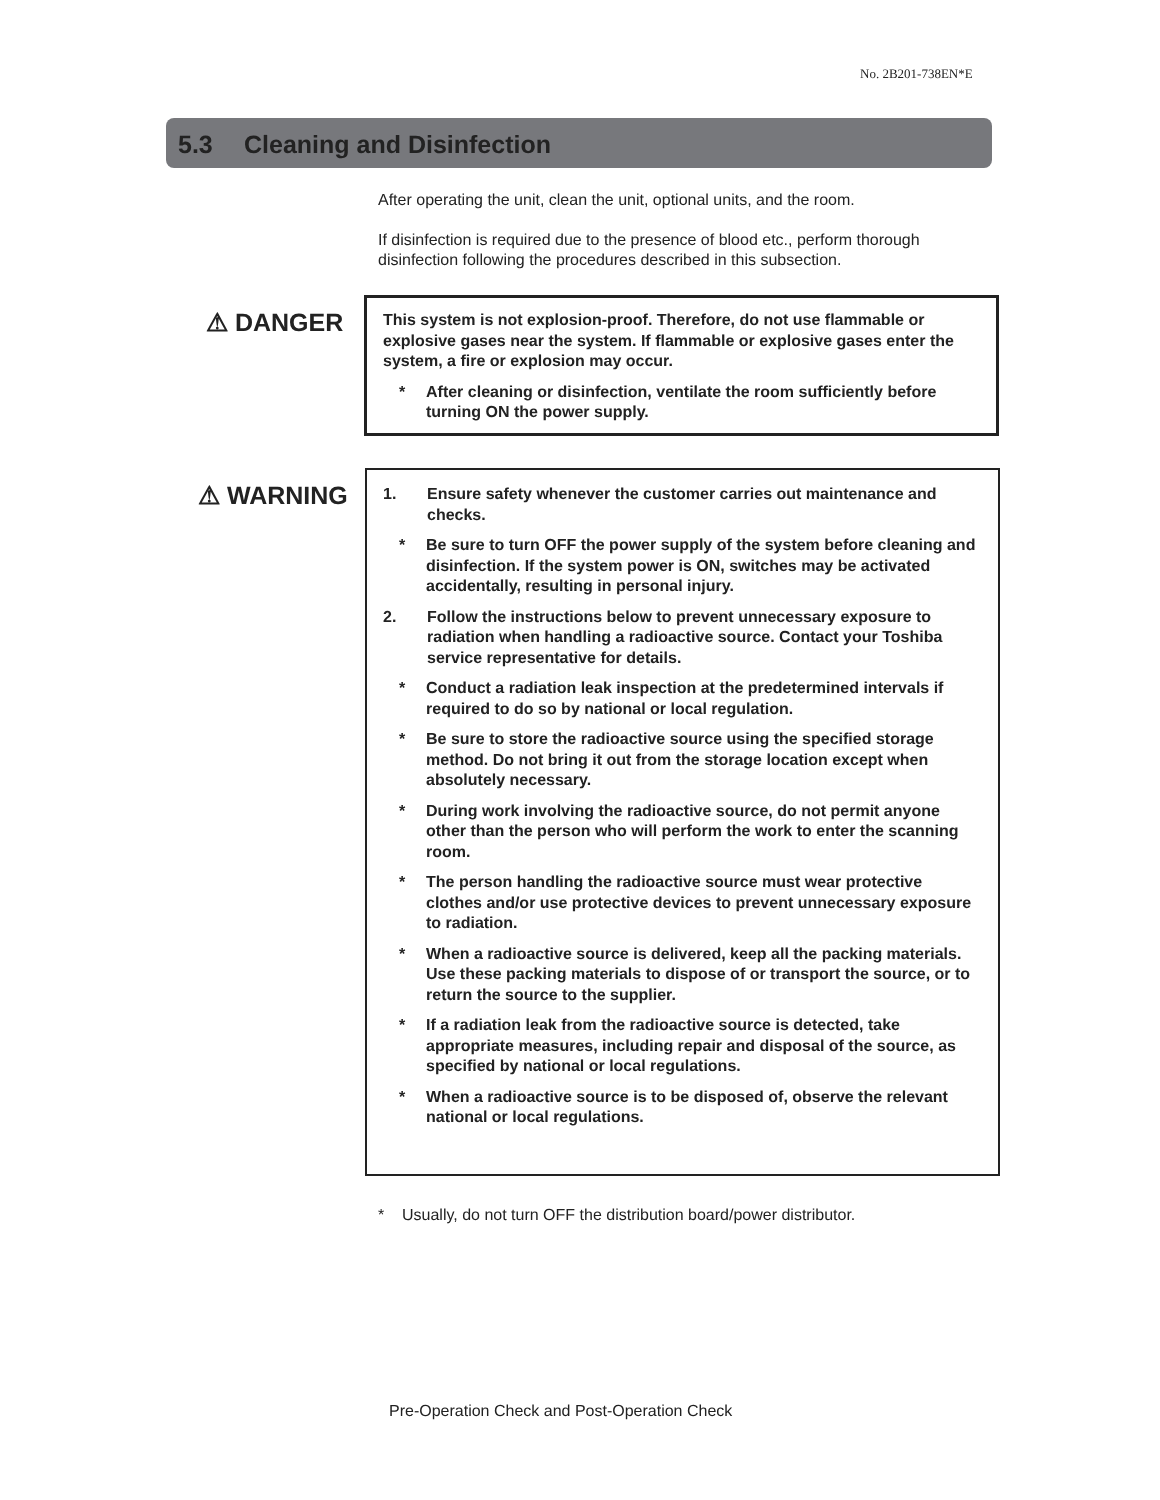No. 2B201-738EN*E
5.3 Cleaning and Disinfection
After operating the unit, clean the unit, optional units, and the room.
If disinfection is required due to the presence of blood etc., perform thorough disinfection following the procedures described in this subsection.
⚠ DANGER
This system is not explosion-proof. Therefore, do not use flammable or explosive gases near the system. If flammable or explosive gases enter the system, a fire or explosion may occur.
* After cleaning or disinfection, ventilate the room sufficiently before turning ON the power supply.
⚠ WARNING
1. Ensure safety whenever the customer carries out maintenance and checks.
* Be sure to turn OFF the power supply of the system before cleaning and disinfection. If the system power is ON, switches may be activated accidentally, resulting in personal injury.
2. Follow the instructions below to prevent unnecessary exposure to radiation when handling a radioactive source. Contact your Toshiba service representative for details.
* Conduct a radiation leak inspection at the predetermined intervals if required to do so by national or local regulation.
* Be sure to store the radioactive source using the specified storage method. Do not bring it out from the storage location except when absolutely necessary.
* During work involving the radioactive source, do not permit anyone other than the person who will perform the work to enter the scanning room.
* The person handling the radioactive source must wear protective clothes and/or use protective devices to prevent unnecessary exposure to radiation.
* When a radioactive source is delivered, keep all the packing materials. Use these packing materials to dispose of or transport the source, or to return the source to the supplier.
* If a radiation leak from the radioactive source is detected, take appropriate measures, including repair and disposal of the source, as specified by national or local regulations.
* When a radioactive source is to be disposed of, observe the relevant national or local regulations.
* Usually, do not turn OFF the distribution board/power distributor.
Pre-Operation Check and Post-Operation Check